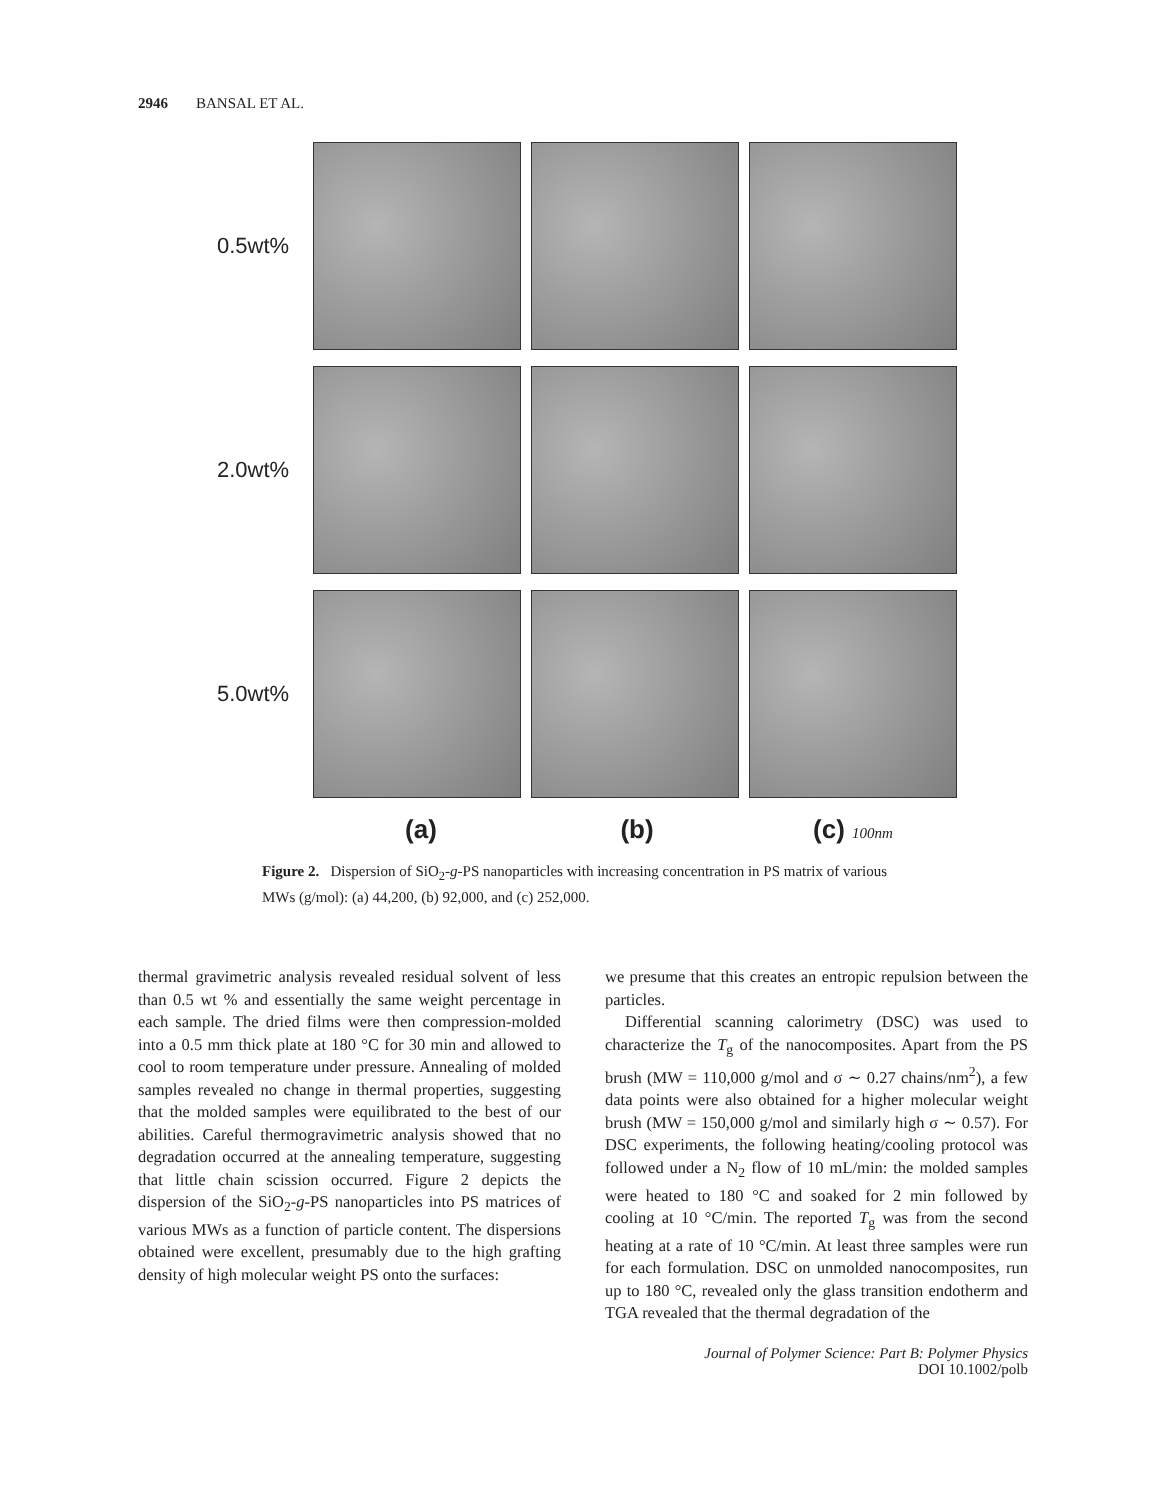2946 BANSAL ET AL.
0.5wt%
2.0wt%
5.0wt%
(a) (b) (c) 100nm
Figure 2. Dispersion of SiO<sub>2</sub>-g-PS nanoparticles with increasing concentration in PS matrix of various MWs (g/mol): (a) 44,200, (b) 92,000, and (c) 252,000.
thermal gravimetric analysis revealed residual solvent of less than 0.5 wt % and essentially the same weight percentage in each sample. The dried films were then compression-molded into a 0.5 mm thick plate at 180 °C for 30 min and allowed to cool to room temperature under pressure. Annealing of molded samples revealed no change in thermal properties, suggesting that the molded samples were equilibrated to the best of our abilities. Careful thermogravimetric analysis showed that no degradation occurred at the annealing temperature, suggesting that little chain scission occurred. Figure 2 depicts the dispersion of the SiO<sub>2</sub>-g-PS nanoparticles into PS matrices of various MWs as a function of particle content. The dispersions obtained were excellent, presumably due to the high grafting density of high molecular weight PS onto the surfaces:
we presume that this creates an entropic repulsion between the particles.
Differential scanning calorimetry (DSC) was used to characterize the T<sub>g</sub> of the nanocomposites. Apart from the PS brush (MW = 110,000 g/mol and σ ∼ 0.27 chains/nm<sup>2</sup>), a few data points were also obtained for a higher molecular weight brush (MW = 150,000 g/mol and similarly high σ ∼ 0.57). For DSC experiments, the following heating/cooling protocol was followed under a N<sub>2</sub> flow of 10 mL/min: the molded samples were heated to 180 °C and soaked for 2 min followed by cooling at 10 °C/min. The reported T<sub>g</sub> was from the second heating at a rate of 10 °C/min. At least three samples were run for each formulation. DSC on unmolded nanocomposites, run up to 180 °C, revealed only the glass transition endotherm and TGA revealed that the thermal degradation of the
Journal of Polymer Science: Part B: Polymer Physics
DOI 10.1002/polb